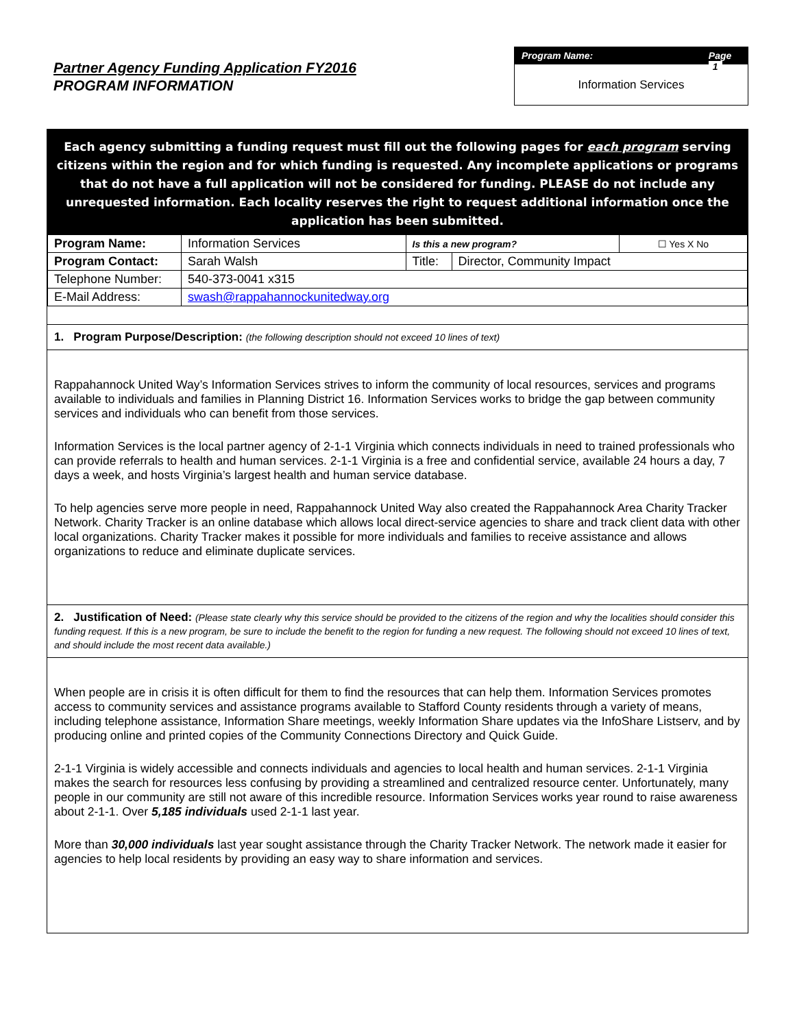Partner Agency Funding Application FY2016
PROGRAM INFORMATION
Program Name: Page 1
Information Services
Each agency submitting a funding request must fill out the following pages for each program serving citizens within the region and for which funding is requested. Any incomplete applications or programs that do not have a full application will not be considered for funding. PLEASE do not include any unrequested information. Each locality reserves the right to request additional information once the application has been submitted.
| Program Name: | Information Services | Is this a new program? | | ☐ Yes X No |
| Program Contact: | Sarah Walsh | Title: | Director, Community Impact | |
| Telephone Number: | 540-373-0041 x315 | | | |
| E-Mail Address: | swash@rappahannockunitedway.org | | | |
1. Program Purpose/Description: (the following description should not exceed 10 lines of text)
Rappahannock United Way’s Information Services strives to inform the community of local resources, services and programs available to individuals and families in Planning District 16. Information Services works to bridge the gap between community services and individuals who can benefit from those services.
Information Services is the local partner agency of 2-1-1 Virginia which connects individuals in need to trained professionals who can provide referrals to health and human services. 2-1-1 Virginia is a free and confidential service, available 24 hours a day, 7 days a week, and hosts Virginia’s largest health and human service database.
To help agencies serve more people in need, Rappahannock United Way also created the Rappahannock Area Charity Tracker Network. Charity Tracker is an online database which allows local direct-service agencies to share and track client data with other local organizations. Charity Tracker makes it possible for more individuals and families to receive assistance and allows organizations to reduce and eliminate duplicate services.
2. Justification of Need: (Please state clearly why this service should be provided to the citizens of the region and why the localities should consider this funding request. If this is a new program, be sure to include the benefit to the region for funding a new request. The following should not exceed 10 lines of text, and should include the most recent data available.)
When people are in crisis it is often difficult for them to find the resources that can help them. Information Services promotes access to community services and assistance programs available to Stafford County residents through a variety of means, including telephone assistance, Information Share meetings, weekly Information Share updates via the InfoShare Listserv, and by producing online and printed copies of the Community Connections Directory and Quick Guide.
2-1-1 Virginia is widely accessible and connects individuals and agencies to local health and human services. 2-1-1 Virginia makes the search for resources less confusing by providing a streamlined and centralized resource center. Unfortunately, many people in our community are still not aware of this incredible resource. Information Services works year round to raise awareness about 2-1-1. Over 5,185 individuals used 2-1-1 last year.
More than 30,000 individuals last year sought assistance through the Charity Tracker Network. The network made it easier for agencies to help local residents by providing an easy way to share information and services.